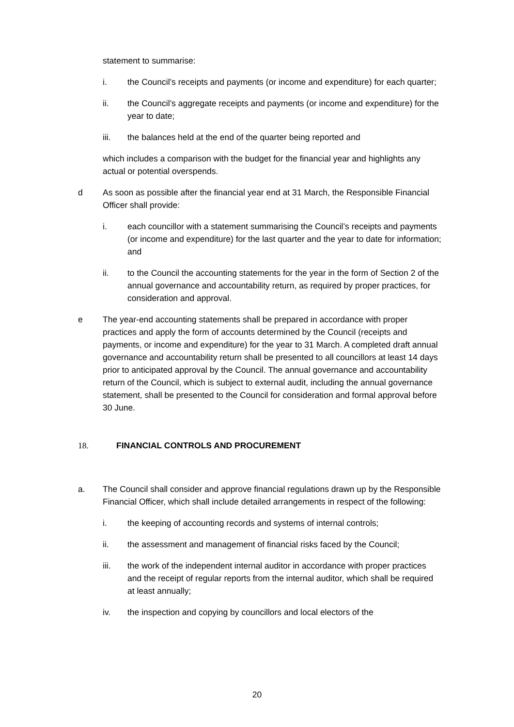statement to summarise:
i. the Council’s receipts and payments (or income and expenditure) for each quarter;
ii. the Council’s aggregate receipts and payments (or income and expenditure) for the year to date;
iii. the balances held at the end of the quarter being reported and
which includes a comparison with the budget for the financial year and highlights any actual or potential overspends.
d As soon as possible after the financial year end at 31 March, the Responsible Financial Officer shall provide:
i. each councillor with a statement summarising the Council’s receipts and payments (or income and expenditure) for the last quarter and the year to date for information; and
ii. to the Council the accounting statements for the year in the form of Section 2 of the annual governance and accountability return, as required by proper practices, for consideration and approval.
e The year-end accounting statements shall be prepared in accordance with proper practices and apply the form of accounts determined by the Council (receipts and payments, or income and expenditure) for the year to 31 March. A completed draft annual governance and accountability return shall be presented to all councillors at least 14 days prior to anticipated approval by the Council. The annual governance and accountability return of the Council, which is subject to external audit, including the annual governance statement, shall be presented to the Council for consideration and formal approval before 30 June.
18. FINANCIAL CONTROLS AND PROCUREMENT
a. The Council shall consider and approve financial regulations drawn up by the Responsible Financial Officer, which shall include detailed arrangements in respect of the following:
i. the keeping of accounting records and systems of internal controls;
ii. the assessment and management of financial risks faced by the Council;
iii. the work of the independent internal auditor in accordance with proper practices and the receipt of regular reports from the internal auditor, which shall be required at least annually;
iv. the inspection and copying by councillors and local electors of the
20